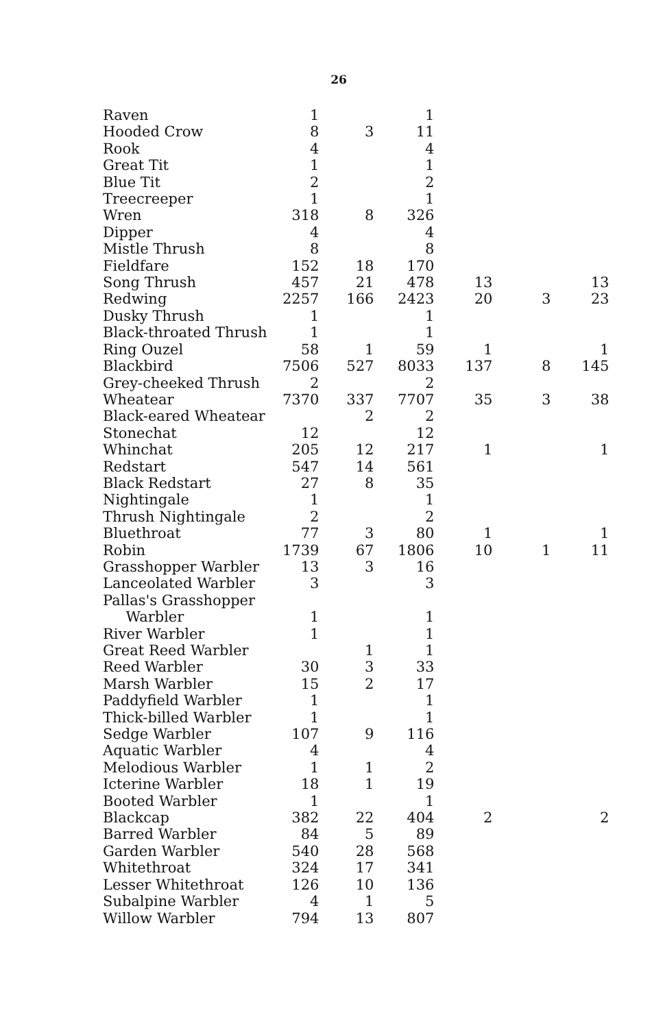26
| Raven | 1 | | 1 | | | |
| Hooded Crow | 8 | 3 | 11 | | | |
| Rook | 4 | | 4 | | | |
| Great Tit | 1 | | 1 | | | |
| Blue Tit | 2 | | 2 | | | |
| Treecreeper | 1 | | 1 | | | |
| Wren | 318 | 8 | 326 | | | |
| Dipper | 4 | | 4 | | | |
| Mistle Thrush | 8 | | 8 | | | |
| Fieldfare | 152 | 18 | 170 | | | |
| Song Thrush | 457 | 21 | 478 | 13 | | 13 |
| Redwing | 2257 | 166 | 2423 | 20 | 3 | 23 |
| Dusky Thrush | 1 | | 1 | | | |
| Black-throated Thrush | 1 | | 1 | | | |
| Ring Ouzel | 58 | 1 | 59 | 1 | | 1 |
| Blackbird | 7506 | 527 | 8033 | 137 | 8 | 145 |
| Grey-cheeked Thrush | 2 | | 2 | | | |
| Wheatear | 7370 | 337 | 7707 | 35 | 3 | 38 |
| Black-eared Wheatear | | 2 | 2 | | | |
| Stonechat | 12 | | 12 | | | |
| Whinchat | 205 | 12 | 217 | 1 | | 1 |
| Redstart | 547 | 14 | 561 | | | |
| Black Redstart | 27 | 8 | 35 | | | |
| Nightingale | 1 | | 1 | | | |
| Thrush Nightingale | 2 | | 2 | | | |
| Bluethroat | 77 | 3 | 80 | 1 | | 1 |
| Robin | 1739 | 67 | 1806 | 10 | 1 | 11 |
| Grasshopper Warbler | 13 | 3 | 16 | | | |
| Lanceolated Warbler | 3 | | 3 | | | |
| Pallas's Grasshopper Warbler | 1 | | 1 | | | |
| River Warbler | 1 | | 1 | | | |
| Great Reed Warbler | | 1 | 1 | | | |
| Reed Warbler | 30 | 3 | 33 | | | |
| Marsh Warbler | 15 | 2 | 17 | | | |
| Paddyfield Warbler | 1 | | 1 | | | |
| Thick-billed Warbler | 1 | | 1 | | | |
| Sedge Warbler | 107 | 9 | 116 | | | |
| Aquatic Warbler | 4 | | 4 | | | |
| Melodious Warbler | 1 | 1 | 2 | | | |
| Icterine Warbler | 18 | 1 | 19 | | | |
| Booted Warbler | 1 | | 1 | | | |
| Blackcap | 382 | 22 | 404 | 2 | | 2 |
| Barred Warbler | 84 | 5 | 89 | | | |
| Garden Warbler | 540 | 28 | 568 | | | |
| Whitethroat | 324 | 17 | 341 | | | |
| Lesser Whitethroat | 126 | 10 | 136 | | | |
| Subalpine Warbler | 4 | 1 | 5 | | | |
| Willow Warbler | 794 | 13 | 807 | | | |